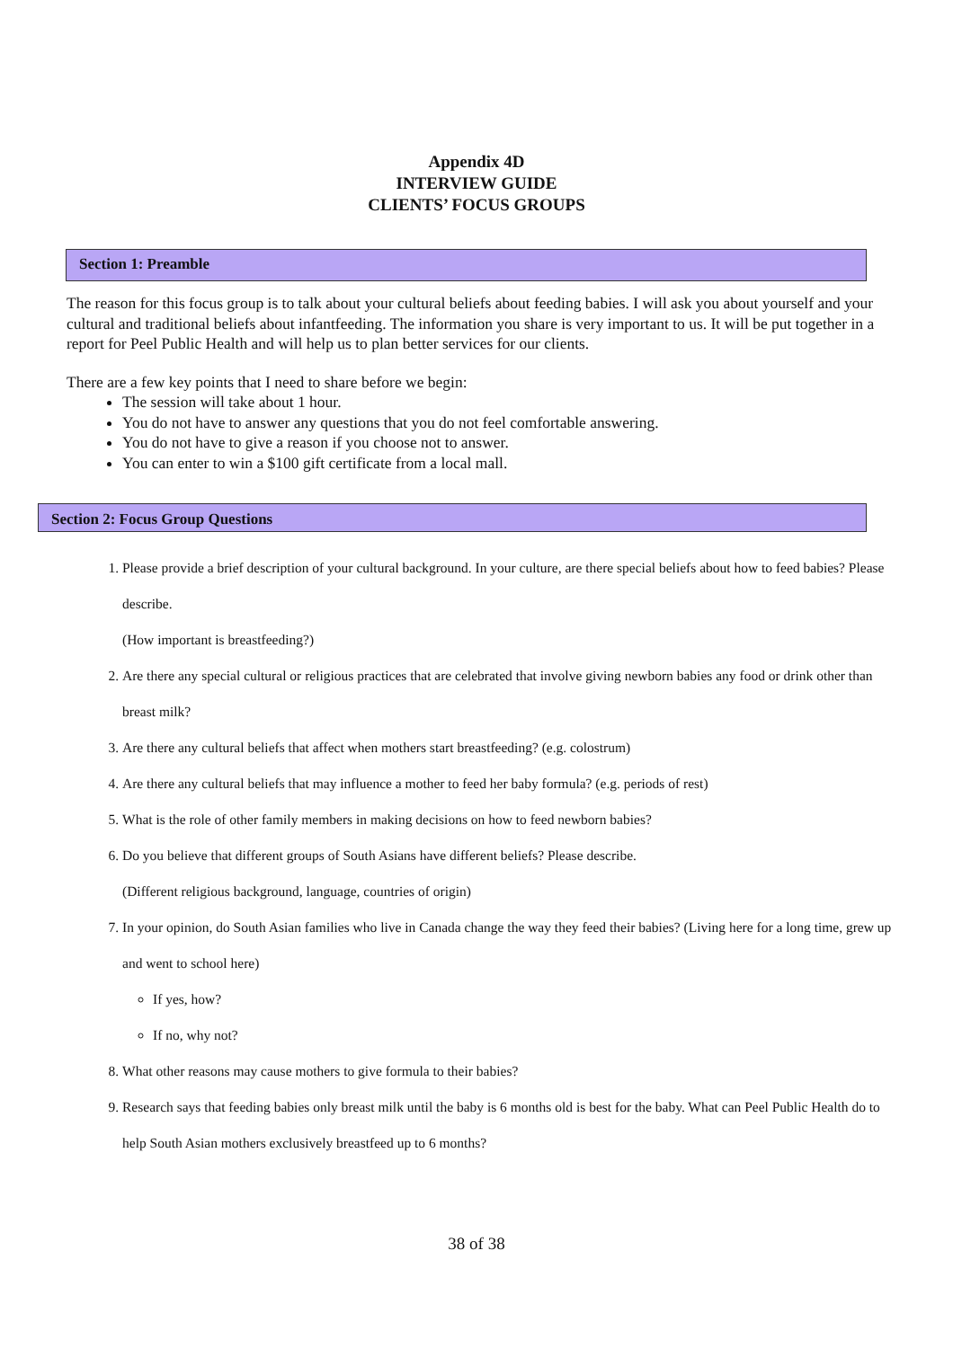Appendix 4D
INTERVIEW GUIDE
CLIENTS’ FOCUS GROUPS
Section 1: Preamble
The reason for this focus group is to talk about your cultural beliefs about feeding babies. I will ask you about yourself and your cultural and traditional beliefs about infantfeeding. The information you share is very important to us. It will be put together in a report for Peel Public Health and will help us to plan better services for our clients.
There are a few key points that I need to share before we begin:
The session will take about 1 hour.
You do not have to answer any questions that you do not feel comfortable answering.
You do not have to give a reason if you choose not to answer.
You can enter to win a $100 gift certificate from a local mall.
Section 2: Focus Group Questions
1. Please provide a brief description of your cultural background. In your culture, are there special beliefs about how to feed babies? Please describe.
(How important is breastfeeding?)
2. Are there any special cultural or religious practices that are celebrated that involve giving newborn babies any food or drink other than breast milk?
3. Are there any cultural beliefs that affect when mothers start breastfeeding? (e.g. colostrum)
4. Are there any cultural beliefs that may influence a mother to feed her baby formula? (e.g. periods of rest)
5. What is the role of other family members in making decisions on how to feed newborn babies?
6. Do you believe that different groups of South Asians have different beliefs? Please describe.
(Different religious background, language, countries of origin)
7. In your opinion, do South Asian families who live in Canada change the way they feed their babies? (Living here for a long time, grew up and went to school here)
If yes, how?
If no, why not?
8. What other reasons may cause mothers to give formula to their babies?
9. Research says that feeding babies only breast milk until the baby is 6 months old is best for the baby. What can Peel Public Health do to help South Asian mothers exclusively breastfeed up to 6 months?
38 of 38